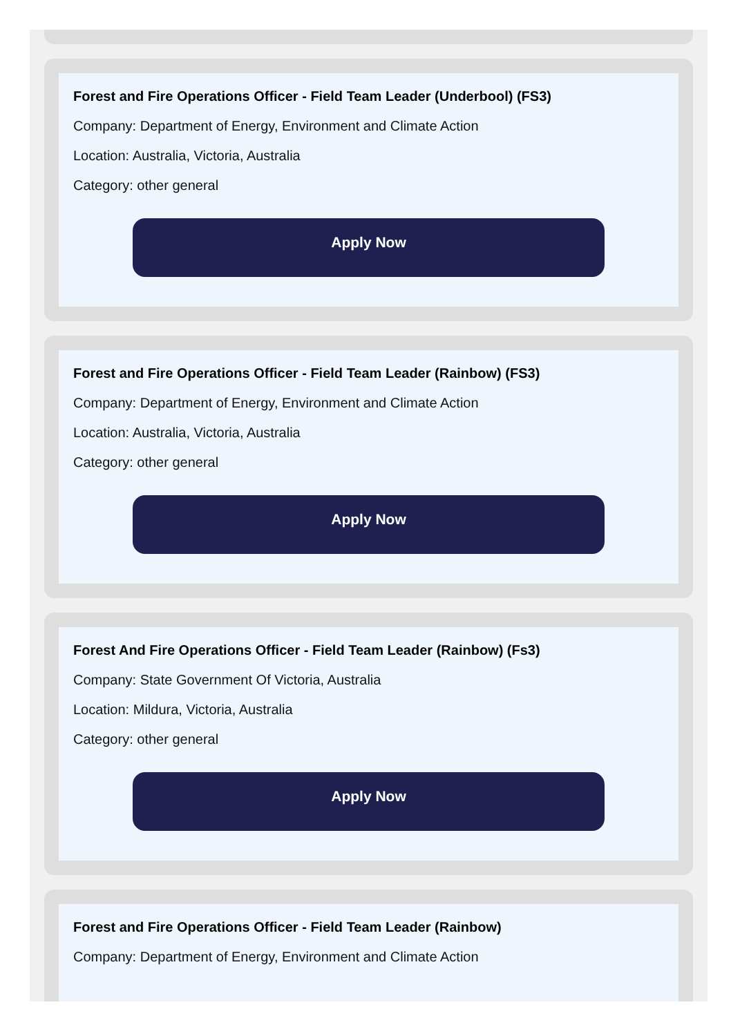Forest and Fire Operations Officer - Field Team Leader (Underbool) (FS3)
Company: Department of Energy, Environment and Climate Action
Location: Australia, Victoria, Australia
Category: other general
Apply Now
Forest and Fire Operations Officer - Field Team Leader (Rainbow) (FS3)
Company: Department of Energy, Environment and Climate Action
Location: Australia, Victoria, Australia
Category: other general
Apply Now
Forest And Fire Operations Officer - Field Team Leader (Rainbow) (Fs3)
Company: State Government Of Victoria, Australia
Location: Mildura, Victoria, Australia
Category: other general
Apply Now
Forest and Fire Operations Officer - Field Team Leader (Rainbow)
Company: Department of Energy, Environment and Climate Action